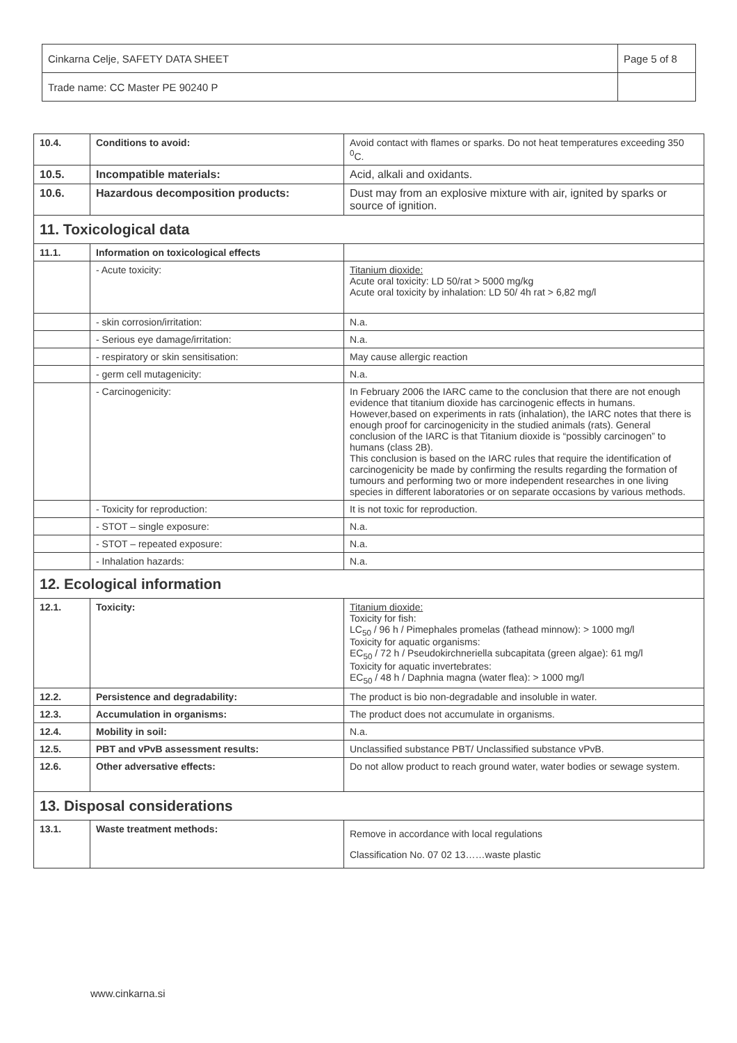| Cinkarna Celje, SAFETY DATA SHEET | Page 5 of 8 |
| Trade name: CC Master PE 90240 P | |
| 10.4. | Conditions to avoid: | Avoid contact with flames or sparks. Do not heat temperatures exceeding 350 <sup>0</sup>C. |
| 10.5. | Incompatible materials: | Acid, alkali and oxidants. |
| 10.6. | Hazardous decomposition products: | Dust may from an explosive mixture with air, ignited by sparks or source of ignition. |
| 11. Toxicological data | | |
| 11.1. | Information on toxicological effects | |
| | - Acute toxicity: | Titanium dioxide: Acute oral toxicity: LD 50/rat > 5000 mg/kg Acute oral toxicity by inhalation: LD 50/ 4h rat > 6,82 mg/l |
| | - skin corrosion/irritation: | N.a. |
| | - Serious eye damage/irritation: | N.a. |
| | - respiratory or skin sensitisation: | May cause allergic reaction |
| | - germ cell mutagenicity: | N.a. |
| | - Carcinogenicity: | In February 2006 the IARC came to the conclusion that there are not enough evidence that titanium dioxide has carcinogenic effects in humans. However,based on experiments in rats (inhalation), the IARC notes that there is enough proof for carcinogenicity in the studied animals (rats). General conclusion of the IARC is that Titanium dioxide is “possibly carcinogen” to humans (class 2B). This conclusion is based on the IARC rules that require the identification of carcinogenicity be made by confirming the results regarding the formation of tumours and performing two or more independent researches in one living species in different laboratories or on separate occasions by various methods. |
| | - Toxicity for reproduction: | It is not toxic for reproduction. |
| | - STOT – single exposure: | N.a. |
| | - STOT – repeated exposure: | N.a. |
| | - Inhalation hazards: | N.a. |
| 12. Ecological information | | |
| 12.1. | Toxicity: | Titanium dioxide: Toxicity for fish: LC<sub>50</sub> / 96 h / Pimephales promelas (fathead minnow): > 1000 mg/l Toxicity for aquatic organisms: EC<sub>50</sub> / 72 h / Pseudokirchneriella subcapitata (green algae): 61 mg/l Toxicity for aquatic invertebrates: EC<sub>50</sub> / 48 h / Daphnia magna (water flea): > 1000 mg/l |
| 12.2. | Persistence and degradability: | The product is bio non-degradable and insoluble in water. |
| 12.3. | Accumulation in organisms: | The product does not accumulate in organisms. |
| 12.4. | Mobility in soil: | N.a. |
| 12.5. | PBT and vPvB assessment results: | Unclassified substance PBT/ Unclassified substance vPvB. |
| 12.6. | Other adversative effects: | Do not allow product to reach ground water, water bodies or sewage system. |
| 13. Disposal considerations | | |
| 13.1. | Waste treatment methods: | Remove in accordance with local regulations Classification No. 07 02 13……waste plastic |
www.cinkarna.si